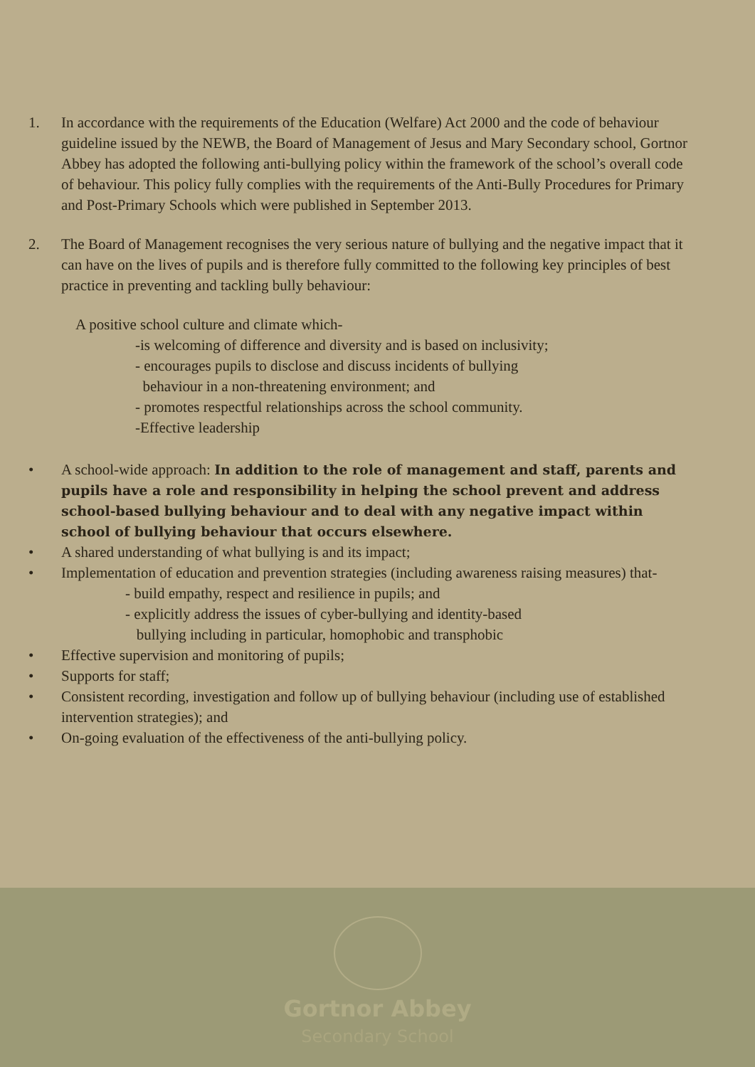1. In accordance with the requirements of the Education (Welfare) Act 2000 and the code of behaviour guideline issued by the NEWB, the Board of Management of Jesus and Mary Secondary school, Gortnor Abbey has adopted the following anti-bullying policy within the framework of the school’s overall code of behaviour. This policy fully complies with the requirements of the Anti-Bully Procedures for Primary and Post-Primary Schools which were published in September 2013.
2. The Board of Management recognises the very serious nature of bullying and the negative impact that it can have on the lives of pupils and is therefore fully committed to the following key principles of best practice in preventing and tackling bully behaviour:
A positive school culture and climate which-
-is welcoming of difference and diversity and is based on inclusivity;
- encourages pupils to disclose and discuss incidents of bullying
behaviour in a non-threatening environment; and
- promotes respectful relationships across the school community.
-Effective leadership
• A school-wide approach: In addition to the role of management and staff, parents and pupils have a role and responsibility in helping the school prevent and address school-based bullying behaviour and to deal with any negative impact within school of bullying behaviour that occurs elsewhere.
• A shared understanding of what bullying is and its impact;
• Implementation of education and prevention strategies (including awareness raising measures) that-
- build empathy, respect and resilience in pupils; and
- explicitly address the issues of cyber-bullying and identity-based
bullying including in particular, homophobic and transphobic
• Effective supervision and monitoring of pupils;
• Supports for staff;
• Consistent recording, investigation and follow up of bullying behaviour (including use of established intervention strategies); and
• On-going evaluation of the effectiveness of the anti-bullying policy.
Gortnor Abbey
Secondary School